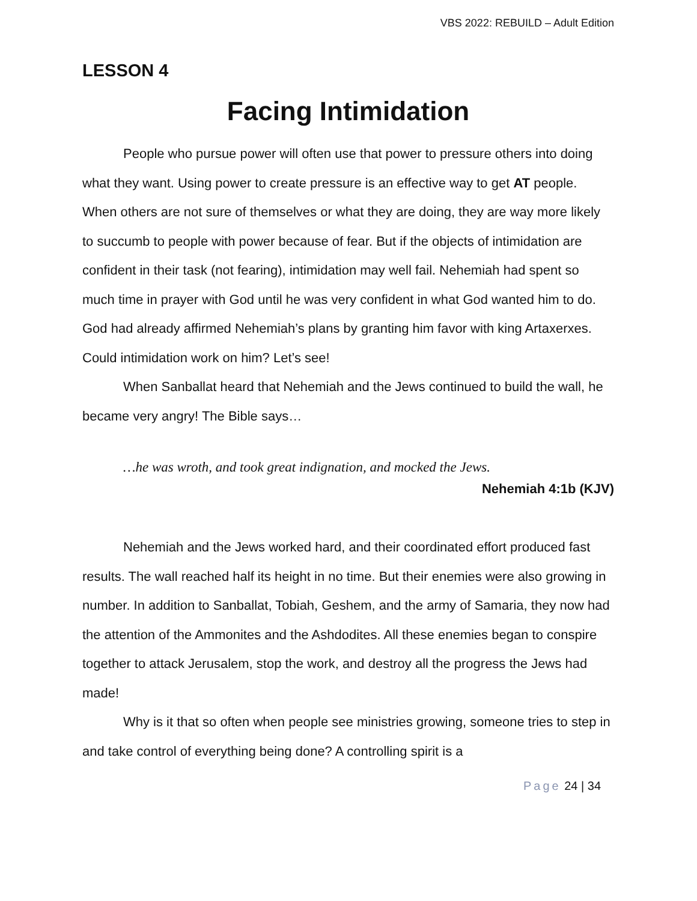VBS 2022: REBUILD – Adult Edition
LESSON 4
Facing Intimidation
People who pursue power will often use that power to pressure others into doing what they want. Using power to create pressure is an effective way to get AT people. When others are not sure of themselves or what they are doing, they are way more likely to succumb to people with power because of fear. But if the objects of intimidation are confident in their task (not fearing), intimidation may well fail. Nehemiah had spent so much time in prayer with God until he was very confident in what God wanted him to do. God had already affirmed Nehemiah’s plans by granting him favor with king Artaxerxes. Could intimidation work on him? Let’s see!
When Sanballat heard that Nehemiah and the Jews continued to build the wall, he became very angry! The Bible says…
…he was wroth, and took great indignation, and mocked the Jews.
Nehemiah 4:1b (KJV)
Nehemiah and the Jews worked hard, and their coordinated effort produced fast results. The wall reached half its height in no time. But their enemies were also growing in number. In addition to Sanballat, Tobiah, Geshem, and the army of Samaria, they now had the attention of the Ammonites and the Ashdodites. All these enemies began to conspire together to attack Jerusalem, stop the work, and destroy all the progress the Jews had made!
Why is it that so often when people see ministries growing, someone tries to step in and take control of everything being done? A controlling spirit is a
Page 24 | 34